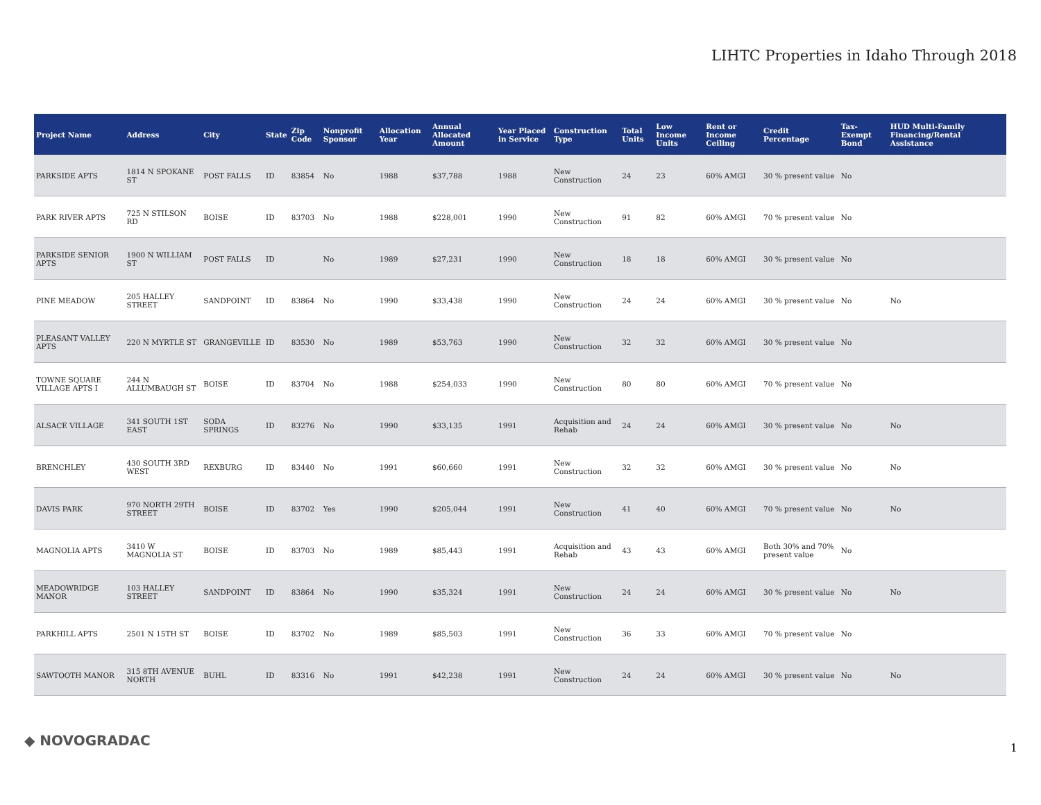LIHTC Properties in Idaho Through 2018
| Project Name | Address | City | State | Zip Code | Nonprofit Sponsor | Allocation Year | Annual Allocated Amount | Year Placed in Service | Construction Type | Total Units | Low Income Units | Rent or Income Ceiling | Credit Percentage | Tax-Exempt Bond | HUD Multi-Family Financing/Rental Assistance |
| --- | --- | --- | --- | --- | --- | --- | --- | --- | --- | --- | --- | --- | --- | --- | --- |
| PARKSIDE APTS | 1814 N SPOKANE ST | POST FALLS | ID | 83854 | No | 1988 | $37,788 | 1988 | New Construction | 24 | 23 | 60% AMGI | 30 % present value | No | |
| PARK RIVER APTS | 725 N STILSON RD | BOISE | ID | 83703 | No | 1988 | $228,001 | 1990 | New Construction | 91 | 82 | 60% AMGI | 70 % present value | No | |
| PARKSIDE SENIOR APTS | 1900 N WILLIAM ST | POST FALLS | ID | | No | 1989 | $27,231 | 1990 | New Construction | 18 | 18 | 60% AMGI | 30 % present value | No | |
| PINE MEADOW | 205 HALLEY STREET | SANDPOINT | ID | 83864 | No | 1990 | $33,438 | 1990 | New Construction | 24 | 24 | 60% AMGI | 30 % present value | No | No |
| PLEASANT VALLEY APTS | 220 N MYRTLE ST | GRANGEVILLE | ID | 83530 | No | 1989 | $53,763 | 1990 | New Construction | 32 | 32 | 60% AMGI | 30 % present value | No | |
| TOWNE SQUARE VILLAGE APTS I | 244 N ALLUMBAUGH ST | BOISE | ID | 83704 | No | 1988 | $254,033 | 1990 | New Construction | 80 | 80 | 60% AMGI | 70 % present value | No | |
| ALSACE VILLAGE | 341 SOUTH 1ST EAST | SODA SPRINGS | ID | 83276 | No | 1990 | $33,135 | 1991 | Acquisition and Rehab | 24 | 24 | 60% AMGI | 30 % present value | No | No |
| BRENCHLEY | 430 SOUTH 3RD WEST | REXBURG | ID | 83440 | No | 1991 | $60,660 | 1991 | New Construction | 32 | 32 | 60% AMGI | 30 % present value | No | No |
| DAVIS PARK | 970 NORTH 29TH STREET | BOISE | ID | 83702 | Yes | 1990 | $205,044 | 1991 | New Construction | 41 | 40 | 60% AMGI | 70 % present value | No | No |
| MAGNOLIA APTS | 3410 W MAGNOLIA ST | BOISE | ID | 83703 | No | 1989 | $85,443 | 1991 | Acquisition and Rehab | 43 | 43 | 60% AMGI | Both 30% and 70% present value | No | |
| MEADOWRIDGE MANOR | 103 HALLEY STREET | SANDPOINT | ID | 83864 | No | 1990 | $35,324 | 1991 | New Construction | 24 | 24 | 60% AMGI | 30 % present value | No | No |
| PARKHILL APTS | 2501 N 15TH ST | BOISE | ID | 83702 | No | 1989 | $85,503 | 1991 | New Construction | 36 | 33 | 60% AMGI | 70 % present value | No | |
| SAWTOOTH MANOR | 315 8TH AVENUE NORTH | BUHL | ID | 83316 | No | 1991 | $42,238 | 1991 | New Construction | 24 | 24 | 60% AMGI | 30 % present value | No | No |
◆ NOVOGRADAC 1